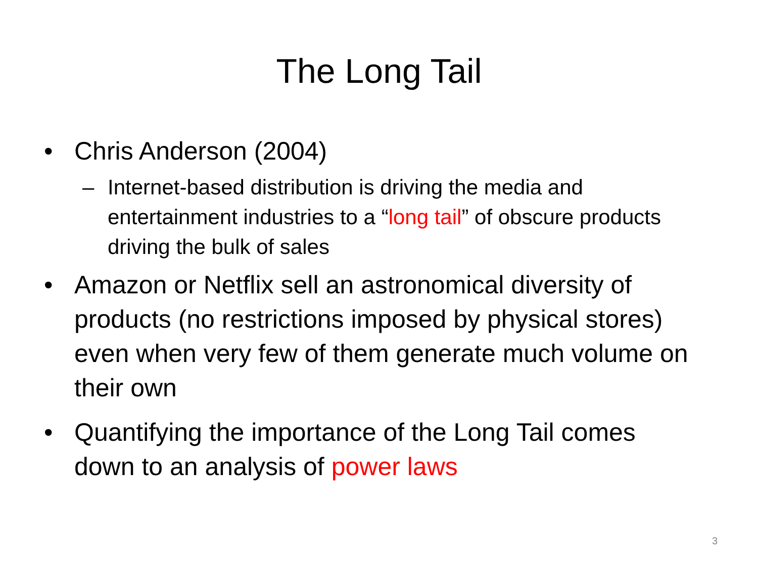The Long Tail
• Chris Anderson (2004)
– Internet-based distribution is driving the media and entertainment industries to a “long tail” of obscure products driving the bulk of sales
• Amazon or Netflix sell an astronomical diversity of products (no restrictions imposed by physical stores) even when very few of them generate much volume on their own
• Quantifying the importance of the Long Tail comes down to an analysis of power laws
3